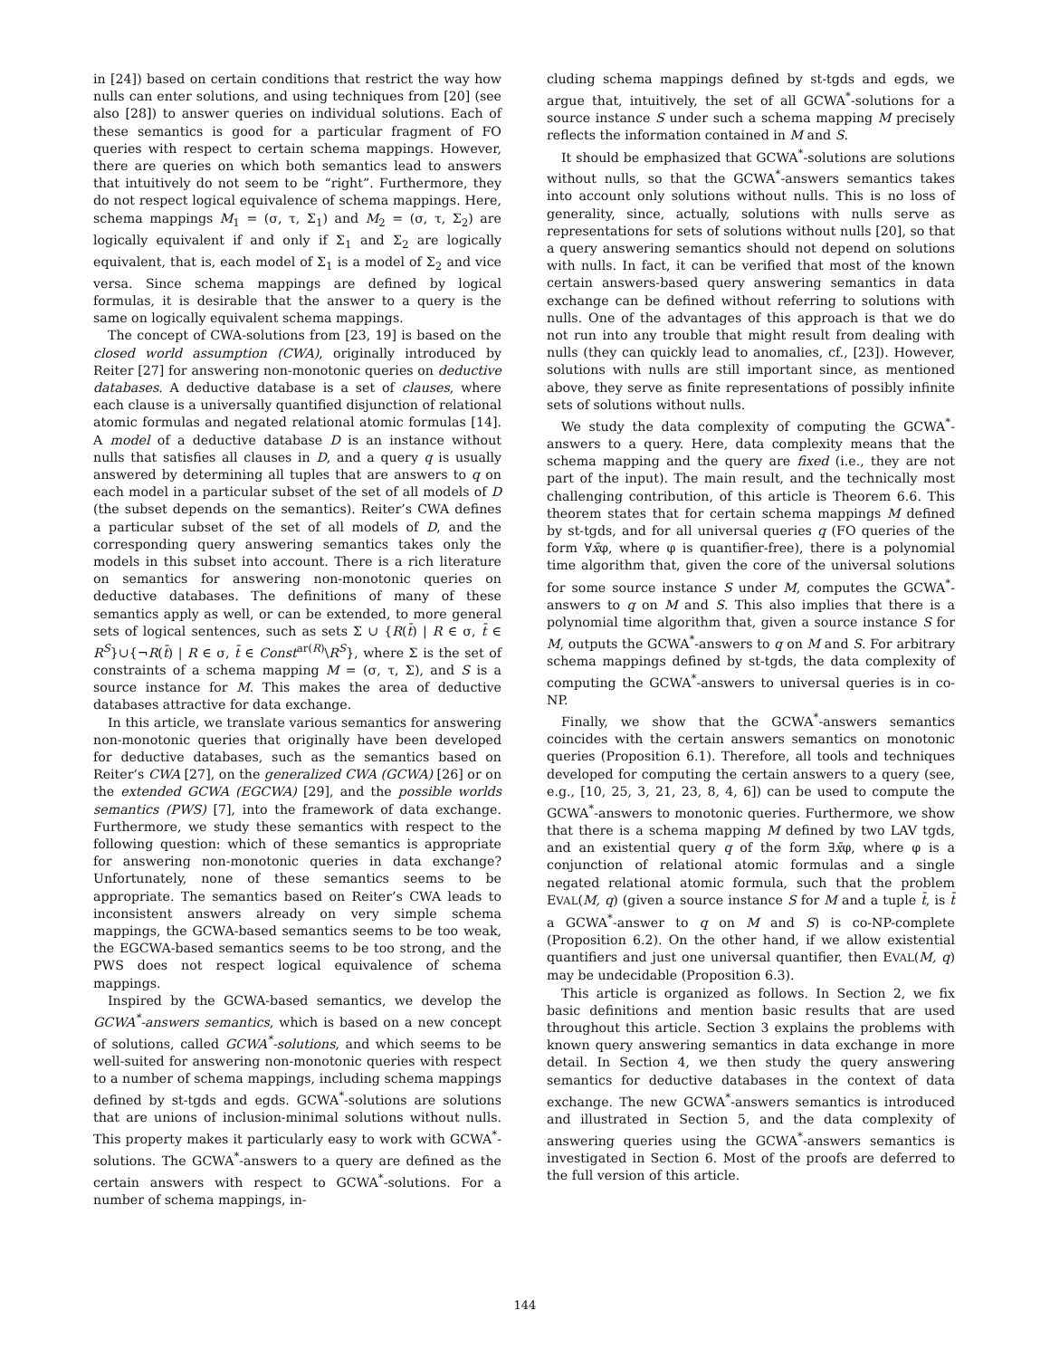in [24]) based on certain conditions that restrict the way how nulls can enter solutions, and using techniques from [20] (see also [28]) to answer queries on individual solutions. Each of these semantics is good for a particular fragment of FO queries with respect to certain schema mappings. However, there are queries on which both semantics lead to answers that intuitively do not seem to be “right”. Furthermore, they do not respect logical equivalence of schema mappings. Here, schema mappings M<sub>1</sub> = (σ, τ, Σ<sub>1</sub>) and M<sub>2</sub> = (σ, τ, Σ<sub>2</sub>) are logically equivalent if and only if Σ<sub>1</sub> and Σ<sub>2</sub> are logically equivalent, that is, each model of Σ<sub>1</sub> is a model of Σ<sub>2</sub> and vice versa. Since schema mappings are defined by logical formulas, it is desirable that the answer to a query is the same on logically equivalent schema mappings.
The concept of CWA-solutions from [23, 19] is based on the closed world assumption (CWA), originally introduced by Reiter [27] for answering non-monotonic queries on deductive databases. A deductive database is a set of clauses, where each clause is a universally quantified disjunction of relational atomic formulas and negated relational atomic formulas [14]. A model of a deductive database D is an instance without nulls that satisfies all clauses in D, and a query q is usually answered by determining all tuples that are answers to q on each model in a particular subset of the set of all models of D (the subset depends on the semantics). Reiter’s CWA defines a particular subset of the set of all models of D, and the corresponding query answering semantics takes only the models in this subset into account. There is a rich literature on semantics for answering non-monotonic queries on deductive databases. The definitions of many of these semantics apply as well, or can be extended, to more general sets of logical sentences, such as sets Σ ∪ {R(t̄) | R ∈ σ, t̄ ∈ R<sup>S</sup>}∪{¬R(t̄) | R ∈ σ, t̄ ∈ Const<sup>ar(R)</sup>\R<sup>S</sup>}, where Σ is the set of constraints of a schema mapping M = (σ, τ, Σ), and S is a source instance for M. This makes the area of deductive databases attractive for data exchange.
In this article, we translate various semantics for answering non-monotonic queries that originally have been developed for deductive databases, such as the semantics based on Reiter’s CWA [27], on the generalized CWA (GCWA) [26] or on the extended GCWA (EGCWA) [29], and the possible worlds semantics (PWS) [7], into the framework of data exchange. Furthermore, we study these semantics with respect to the following question: which of these semantics is appropriate for answering non-monotonic queries in data exchange? Unfortunately, none of these semantics seems to be appropriate. The semantics based on Reiter’s CWA leads to inconsistent answers already on very simple schema mappings, the GCWA-based semantics seems to be too weak, the EGCWA-based semantics seems to be too strong, and the PWS does not respect logical equivalence of schema mappings.
Inspired by the GCWA-based semantics, we develop the GCWA<sup>*</sup>-answers semantics, which is based on a new concept of solutions, called GCWA<sup>*</sup>-solutions, and which seems to be well-suited for answering non-monotonic queries with respect to a number of schema mappings, including schema mappings defined by st-tgds and egds. GCWA<sup>*</sup>-solutions are solutions that are unions of inclusion-minimal solutions without nulls. This property makes it particularly easy to work with GCWA<sup>*</sup>-solutions. The GCWA<sup>*</sup>-answers to a query are defined as the certain answers with respect to GCWA<sup>*</sup>-solutions. For a number of schema mappings, in-
cluding schema mappings defined by st-tgds and egds, we argue that, intuitively, the set of all GCWA<sup>*</sup>-solutions for a source instance S under such a schema mapping M precisely reflects the information contained in M and S.
It should be emphasized that GCWA<sup>*</sup>-solutions are solutions without nulls, so that the GCWA<sup>*</sup>-answers semantics takes into account only solutions without nulls. This is no loss of generality, since, actually, solutions with nulls serve as representations for sets of solutions without nulls [20], so that a query answering semantics should not depend on solutions with nulls. In fact, it can be verified that most of the known certain answers-based query answering semantics in data exchange can be defined without referring to solutions with nulls. One of the advantages of this approach is that we do not run into any trouble that might result from dealing with nulls (they can quickly lead to anomalies, cf., [23]). However, solutions with nulls are still important since, as mentioned above, they serve as finite representations of possibly infinite sets of solutions without nulls.
We study the data complexity of computing the GCWA<sup>*</sup>-answers to a query. Here, data complexity means that the schema mapping and the query are fixed (i.e., they are not part of the input). The main result, and the technically most challenging contribution, of this article is Theorem 6.6. This theorem states that for certain schema mappings M defined by st-tgds, and for all universal queries q (FO queries of the form ∀x̄φ, where φ is quantifier-free), there is a polynomial time algorithm that, given the core of the universal solutions for some source instance S under M, computes the GCWA<sup>*</sup>-answers to q on M and S. This also implies that there is a polynomial time algorithm that, given a source instance S for M, outputs the GCWA<sup>*</sup>-answers to q on M and S. For arbitrary schema mappings defined by st-tgds, the data complexity of computing the GCWA<sup>*</sup>-answers to universal queries is in co-NP.
Finally, we show that the GCWA<sup>*</sup>-answers semantics coincides with the certain answers semantics on monotonic queries (Proposition 6.1). Therefore, all tools and techniques developed for computing the certain answers to a query (see, e.g., [10, 25, 3, 21, 23, 8, 4, 6]) can be used to compute the GCWA<sup>*</sup>-answers to monotonic queries. Furthermore, we show that there is a schema mapping M defined by two LAV tgds, and an existential query q of the form ∃x̄φ, where φ is a conjunction of relational atomic formulas and a single negated relational atomic formula, such that the problem EVAL(M, q) (given a source instance S for M and a tuple t̄, is t̄ a GCWA<sup>*</sup>-answer to q on M and S) is co-NP-complete (Proposition 6.2). On the other hand, if we allow existential quantifiers and just one universal quantifier, then EVAL(M, q) may be undecidable (Proposition 6.3).
This article is organized as follows. In Section 2, we fix basic definitions and mention basic results that are used throughout this article. Section 3 explains the problems with known query answering semantics in data exchange in more detail. In Section 4, we then study the query answering semantics for deductive databases in the context of data exchange. The new GCWA<sup>*</sup>-answers semantics is introduced and illustrated in Section 5, and the data complexity of answering queries using the GCWA<sup>*</sup>-answers semantics is investigated in Section 6. Most of the proofs are deferred to the full version of this article.
144